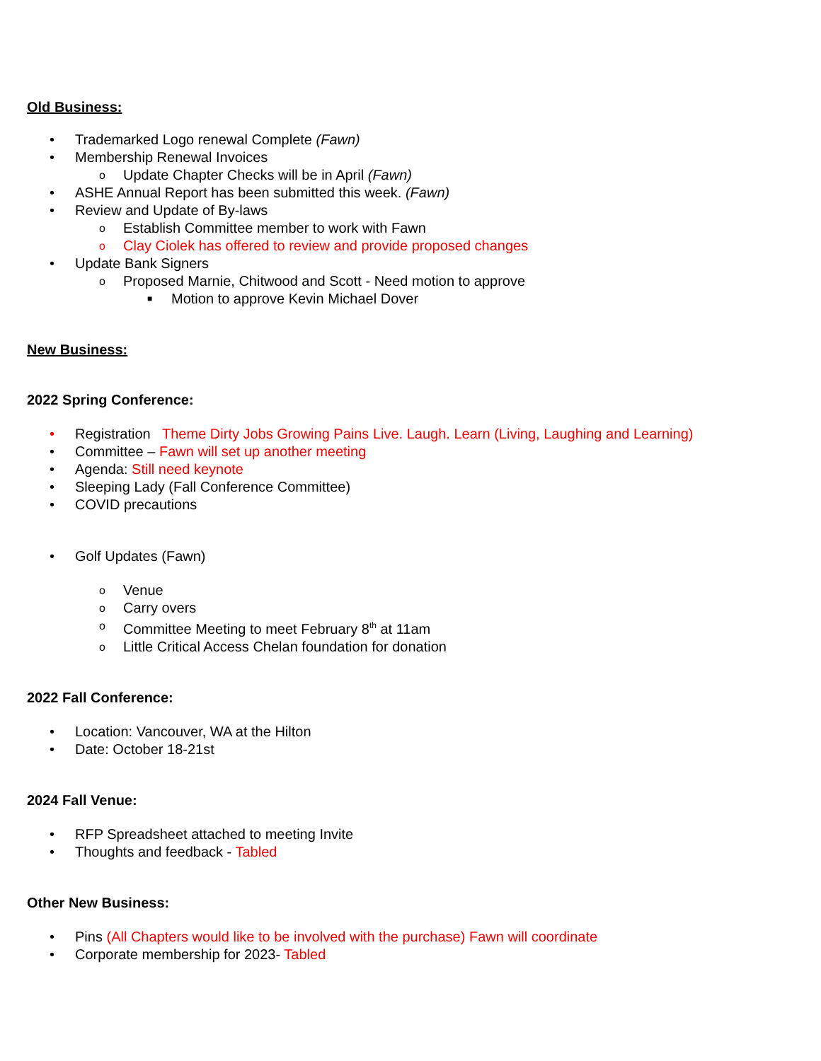Old Business:
• Trademarked Logo renewal Complete (Fawn)
• Membership Renewal Invoices
o Update Chapter Checks will be in April (Fawn)
• ASHE Annual Report has been submitted this week. (Fawn)
• Review and Update of By-laws
o Establish Committee member to work with Fawn
o Clay Ciolek has offered to review and provide proposed changes
• Update Bank Signers
o Proposed Marnie, Chitwood and Scott - Need motion to approve
■ Motion to approve Kevin Michael Dover
New Business:
2022 Spring Conference:
• Registration Theme Dirty Jobs Growing Pains Live. Laugh. Learn (Living, Laughing and Learning)
• Committee – Fawn will set up another meeting
• Agenda: Still need keynote
• Sleeping Lady (Fall Conference Committee)
• COVID precautions
• Golf Updates (Fawn)
o Venue
o Carry overs
o Committee Meeting to meet February 8<sup>th</sup> at 11am
o Little Critical Access Chelan foundation for donation
2022 Fall Conference:
• Location: Vancouver, WA at the Hilton
• Date: October 18-21st
2024 Fall Venue:
• RFP Spreadsheet attached to meeting Invite
• Thoughts and feedback - Tabled
Other New Business:
• Pins (All Chapters would like to be involved with the purchase) Fawn will coordinate
• Corporate membership for 2023- Tabled